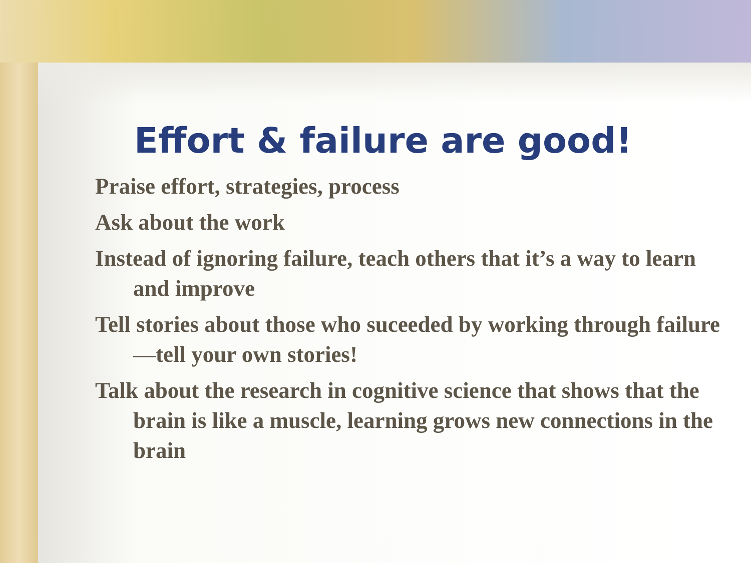Effort & failure are good!
Praise effort, strategies, process
Ask about the work
Instead of ignoring failure, teach others that it’s a way to learn and improve
Tell stories about those who suceeded by working through failure—tell your own stories!
Talk about the research in cognitive science that shows that the brain is like a muscle, learning grows new connections in the brain